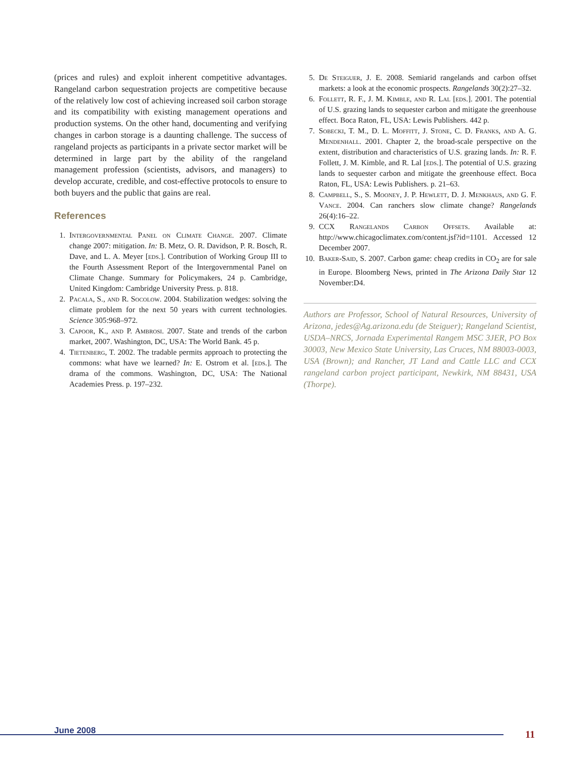(prices and rules) and exploit inherent competitive advantages. Rangeland carbon sequestration projects are competitive because of the relatively low cost of achieving increased soil carbon storage and its compatibility with existing management operations and production systems. On the other hand, documenting and verifying changes in carbon storage is a daunting challenge. The success of rangeland projects as participants in a private sector market will be determined in large part by the ability of the rangeland management profession (scientists, advisors, and managers) to develop accurate, credible, and cost-effective protocols to ensure to both buyers and the public that gains are real.
References
1. Intergovernmental Panel on Climate Change. 2007. Climate change 2007: mitigation. In: B. Metz, O. R. Davidson, P. R. Bosch, R. Dave, and L. A. Meyer [eds.]. Contribution of Working Group III to the Fourth Assessment Report of the Intergovernmental Panel on Climate Change. Summary for Policymakers, 24 p. Cambridge, United Kingdom: Cambridge University Press. p. 818.
2. Pacala, S., and R. Socolow. 2004. Stabilization wedges: solving the climate problem for the next 50 years with current technologies. Science 305:968–972.
3. Capoor, K., and P. Ambrosi. 2007. State and trends of the carbon market, 2007. Washington, DC, USA: The World Bank. 45 p.
4. Tietenberg, T. 2002. The tradable permits approach to protecting the commons: what have we learned? In: E. Ostrom et al. [eds.]. The drama of the commons. Washington, DC, USA: The National Academies Press. p. 197–232.
5. De Steiguer, J. E. 2008. Semiarid rangelands and carbon offset markets: a look at the economic prospects. Rangelands 30(2):27–32.
6. Follett, R. F., J. M. Kimble, and R. Lal [eds.]. 2001. The potential of U.S. grazing lands to sequester carbon and mitigate the greenhouse effect. Boca Raton, FL, USA: Lewis Publishers. 442 p.
7. Sobecki, T. M., D. L. Moffitt, J. Stone, C. D. Franks, and A. G. Mendenhall. 2001. Chapter 2, the broad-scale perspective on the extent, distribution and characteristics of U.S. grazing lands. In: R. F. Follett, J. M. Kimble, and R. Lal [eds.]. The potential of U.S. grazing lands to sequester carbon and mitigate the greenhouse effect. Boca Raton, FL, USA: Lewis Publishers. p. 21–63.
8. Campbell, S., S. Mooney, J. P. Hewlett, D. J. Menkhaus, and G. F. Vance. 2004. Can ranchers slow climate change? Rangelands 26(4):16–22.
9. CCX Rangelands Carbon Offsets. Available at: http://www.chicagoclimatex.com/content.jsf?id=1101. Accessed 12 December 2007.
10. Baker-Said, S. 2007. Carbon game: cheap credits in CO<sub>2</sub> are for sale in Europe. Bloomberg News, printed in The Arizona Daily Star 12 November:D4.
Authors are Professor, School of Natural Resources, University of Arizona, jedes@Ag.arizona.edu (de Steiguer); Rangeland Scientist, USDA–NRCS, Jornada Experimental Rangem MSC 3JER, PO Box 30003, New Mexico State University, Las Cruces, NM 88003-0003, USA (Brown); and Rancher, JT Land and Cattle LLC and CCX rangeland carbon project participant, Newkirk, NM 88431, USA (Thorpe).
June 2008 11